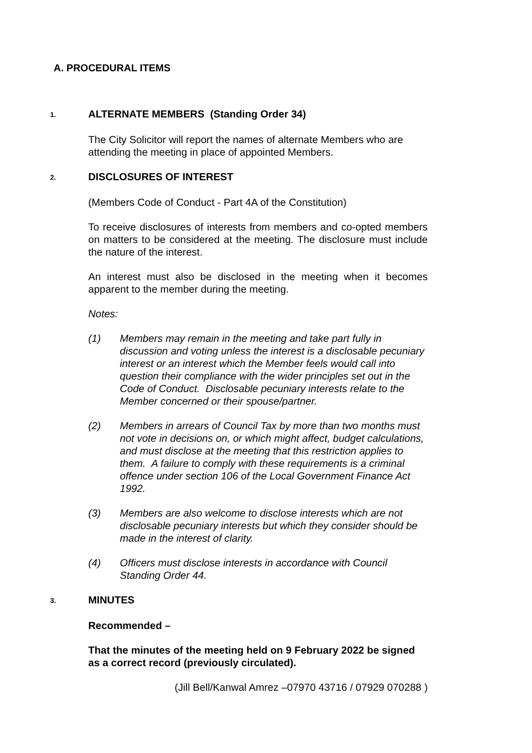A. PROCEDURAL ITEMS
1.
ALTERNATE MEMBERS (Standing Order 34)
The City Solicitor will report the names of alternate Members who are attending the meeting in place of appointed Members.
2.
DISCLOSURES OF INTEREST
(Members Code of Conduct - Part 4A of the Constitution)
To receive disclosures of interests from members and co-opted members on matters to be considered at the meeting. The disclosure must include the nature of the interest.
An interest must also be disclosed in the meeting when it becomes apparent to the member during the meeting.
Notes:
(1) Members may remain in the meeting and take part fully in discussion and voting unless the interest is a disclosable pecuniary interest or an interest which the Member feels would call into question their compliance with the wider principles set out in the Code of Conduct. Disclosable pecuniary interests relate to the Member concerned or their spouse/partner.
(2) Members in arrears of Council Tax by more than two months must not vote in decisions on, or which might affect, budget calculations, and must disclose at the meeting that this restriction applies to them. A failure to comply with these requirements is a criminal offence under section 106 of the Local Government Finance Act 1992.
(3) Members are also welcome to disclose interests which are not disclosable pecuniary interests but which they consider should be made in the interest of clarity.
(4) Officers must disclose interests in accordance with Council Standing Order 44.
3.
MINUTES
Recommended –
That the minutes of the meeting held on 9 February 2022 be signed as a correct record (previously circulated).
(Jill Bell/Kanwal Amrez –07970 43716 / 07929 070288 )